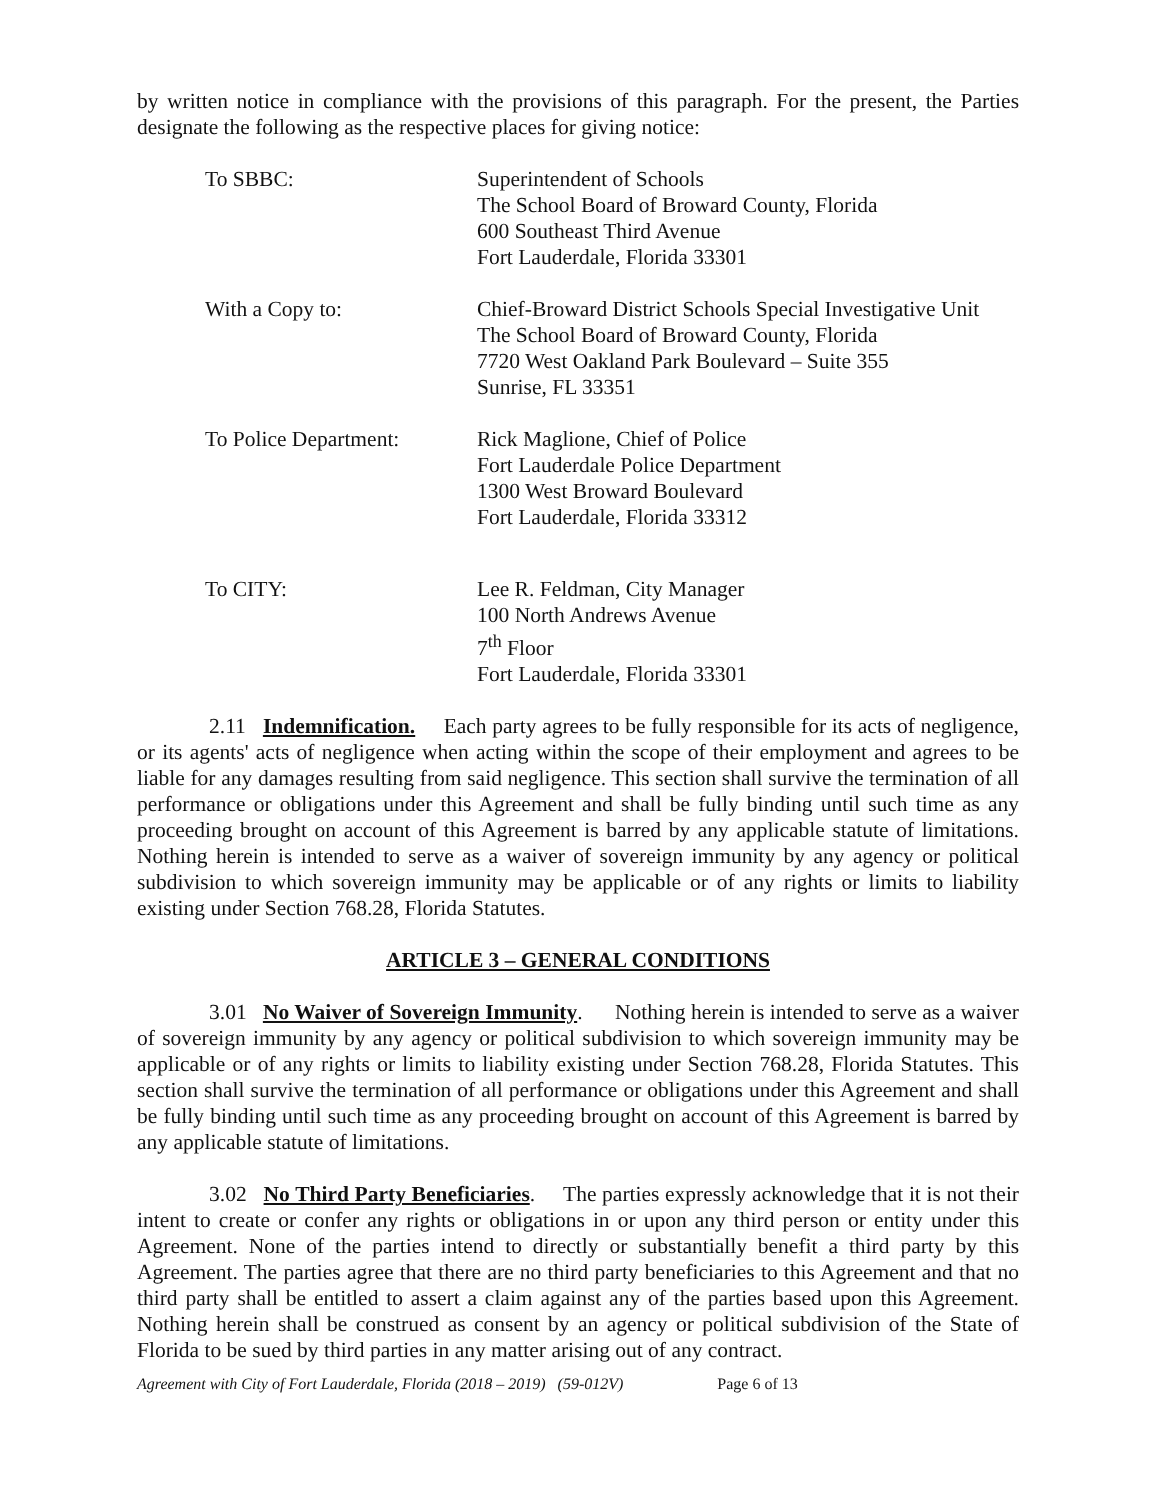by written notice in compliance with the provisions of this paragraph. For the present, the Parties designate the following as the respective places for giving notice:
To SBBC: Superintendent of Schools
The School Board of Broward County, Florida
600 Southeast Third Avenue
Fort Lauderdale, Florida 33301
With a Copy to: Chief-Broward District Schools Special Investigative Unit
The School Board of Broward County, Florida
7720 West Oakland Park Boulevard – Suite 355
Sunrise, FL 33351
To Police Department: Rick Maglione, Chief of Police
Fort Lauderdale Police Department
1300 West Broward Boulevard
Fort Lauderdale, Florida 33312
To CITY: Lee R. Feldman, City Manager
100 North Andrews Avenue
7<sup>th</sup> Floor
Fort Lauderdale, Florida 33301
2.11 Indemnification. Each party agrees to be fully responsible for its acts of negligence, or its agents' acts of negligence when acting within the scope of their employment and agrees to be liable for any damages resulting from said negligence. This section shall survive the termination of all performance or obligations under this Agreement and shall be fully binding until such time as any proceeding brought on account of this Agreement is barred by any applicable statute of limitations. Nothing herein is intended to serve as a waiver of sovereign immunity by any agency or political subdivision to which sovereign immunity may be applicable or of any rights or limits to liability existing under Section 768.28, Florida Statutes.
ARTICLE 3 – GENERAL CONDITIONS
3.01 No Waiver of Sovereign Immunity. Nothing herein is intended to serve as a waiver of sovereign immunity by any agency or political subdivision to which sovereign immunity may be applicable or of any rights or limits to liability existing under Section 768.28, Florida Statutes. This section shall survive the termination of all performance or obligations under this Agreement and shall be fully binding until such time as any proceeding brought on account of this Agreement is barred by any applicable statute of limitations.
3.02 No Third Party Beneficiaries. The parties expressly acknowledge that it is not their intent to create or confer any rights or obligations in or upon any third person or entity under this Agreement. None of the parties intend to directly or substantially benefit a third party by this Agreement. The parties agree that there are no third party beneficiaries to this Agreement and that no third party shall be entitled to assert a claim against any of the parties based upon this Agreement. Nothing herein shall be construed as consent by an agency or political subdivision of the State of Florida to be sued by third parties in any matter arising out of any contract.
Agreement with City of Fort Lauderdale, Florida (2018 – 2019) (59-012V) Page 6 of 13